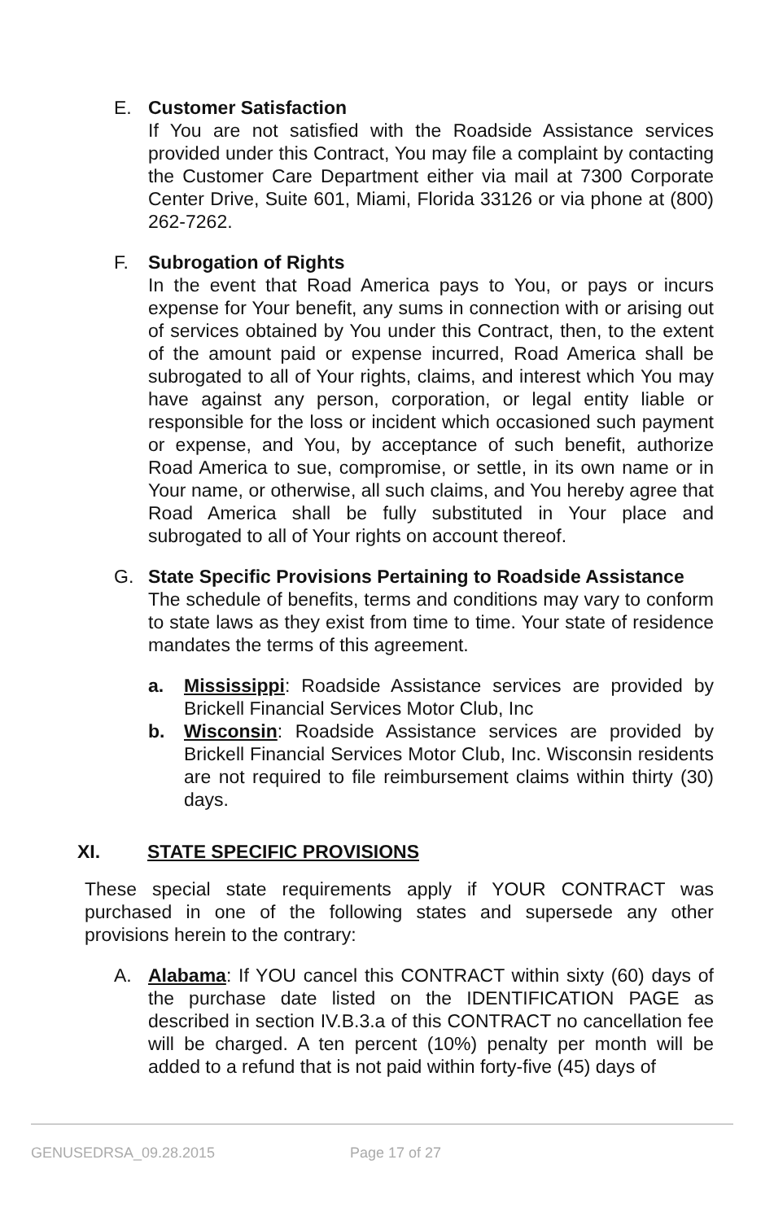E. Customer Satisfaction
If You are not satisfied with the Roadside Assistance services provided under this Contract, You may file a complaint by contacting the Customer Care Department either via mail at 7300 Corporate Center Drive, Suite 601, Miami, Florida 33126 or via phone at (800) 262-7262.
F. Subrogation of Rights
In the event that Road America pays to You, or pays or incurs expense for Your benefit, any sums in connection with or arising out of services obtained by You under this Contract, then, to the extent of the amount paid or expense incurred, Road America shall be subrogated to all of Your rights, claims, and interest which You may have against any person, corporation, or legal entity liable or responsible for the loss or incident which occasioned such payment or expense, and You, by acceptance of such benefit, authorize Road America to sue, compromise, or settle, in its own name or in Your name, or otherwise, all such claims, and You hereby agree that Road America shall be fully substituted in Your place and subrogated to all of Your rights on account thereof.
G. State Specific Provisions Pertaining to Roadside Assistance
The schedule of benefits, terms and conditions may vary to conform to state laws as they exist from time to time. Your state of residence mandates the terms of this agreement.
a. Mississippi: Roadside Assistance services are provided by Brickell Financial Services Motor Club, Inc
b. Wisconsin: Roadside Assistance services are provided by Brickell Financial Services Motor Club, Inc. Wisconsin residents are not required to file reimbursement claims within thirty (30) days.
XI. STATE SPECIFIC PROVISIONS
These special state requirements apply if YOUR CONTRACT was purchased in one of the following states and supersede any other provisions herein to the contrary:
A. Alabama: If YOU cancel this CONTRACT within sixty (60) days of the purchase date listed on the IDENTIFICATION PAGE as described in section IV.B.3.a of this CONTRACT no cancellation fee will be charged. A ten percent (10%) penalty per month will be added to a refund that is not paid within forty-five (45) days of
GENUSEDRSA_09.28.2015 Page 17 of 27